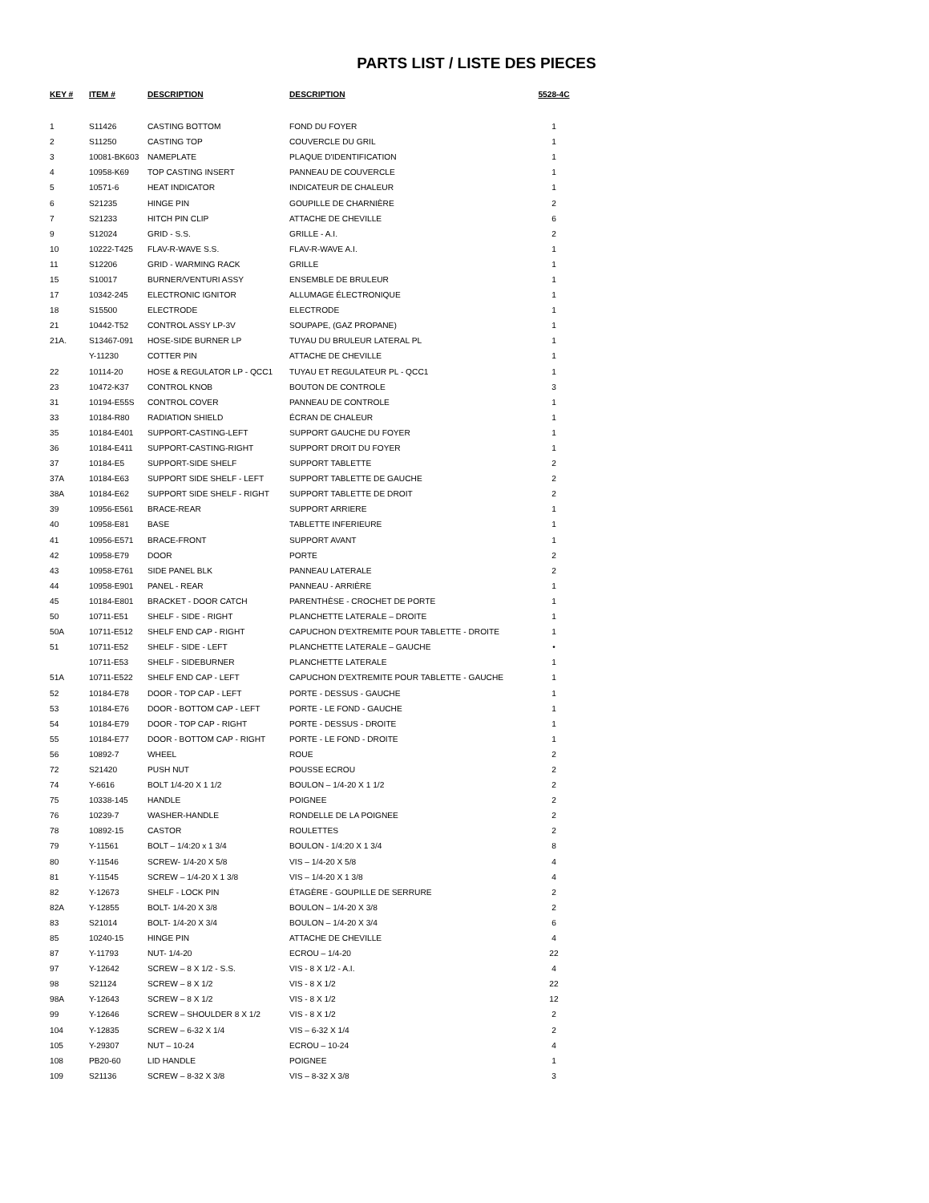PARTS LIST / LISTE DES PIECES
| KEY # | ITEM # | DESCRIPTION | DESCRIPTION | 5528-4C |
| --- | --- | --- | --- | --- |
| 1 | S11426 | CASTING BOTTOM | FOND DU FOYER | 1 |
| 2 | S11250 | CASTING TOP | COUVERCLE DU GRIL | 1 |
| 3 | 10081-BK603 | NAMEPLATE | PLAQUE D'IDENTIFICATION | 1 |
| 4 | 10958-K69 | TOP CASTING INSERT | PANNEAU DE COUVERCLE | 1 |
| 5 | 10571-6 | HEAT INDICATOR | INDICATEUR DE CHALEUR | 1 |
| 6 | S21235 | HINGE PIN | GOUPILLE DE CHARNIÈRE | 2 |
| 7 | S21233 | HITCH PIN CLIP | ATTACHE DE CHEVILLE | 6 |
| 9 | S12024 | GRID - S.S. | GRILLE - A.I. | 2 |
| 10 | 10222-T425 | FLAV-R-WAVE S.S. | FLAV-R-WAVE A.I. | 1 |
| 11 | S12206 | GRID - WARMING RACK | GRILLE | 1 |
| 15 | S10017 | BURNER/VENTURI ASSY | ENSEMBLE DE BRULEUR | 1 |
| 17 | 10342-245 | ELECTRONIC IGNITOR | ALLUMAGE ÉLECTRONIQUE | 1 |
| 18 | S15500 | ELECTRODE | ELECTRODE | 1 |
| 21 | 10442-T52 | CONTROL ASSY LP-3V | SOUPAPE, (GAZ PROPANE) | 1 |
| 21A. | S13467-091 | HOSE-SIDE BURNER LP | TUYAU DU BRULEUR LATERAL PL | 1 |
| | Y-11230 | COTTER PIN | ATTACHE DE CHEVILLE | 1 |
| 22 | 10114-20 | HOSE & REGULATOR LP - QCC1 | TUYAU ET REGULATEUR PL - QCC1 | 1 |
| 23 | 10472-K37 | CONTROL KNOB | BOUTON DE CONTROLE | 3 |
| 31 | 10194-E55S | CONTROL COVER | PANNEAU DE CONTROLE | 1 |
| 33 | 10184-R80 | RADIATION SHIELD | ÉCRAN DE CHALEUR | 1 |
| 35 | 10184-E401 | SUPPORT-CASTING-LEFT | SUPPORT GAUCHE DU FOYER | 1 |
| 36 | 10184-E411 | SUPPORT-CASTING-RIGHT | SUPPORT DROIT DU FOYER | 1 |
| 37 | 10184-E5 | SUPPORT-SIDE SHELF | SUPPORT TABLETTE | 2 |
| 37A | 10184-E63 | SUPPORT SIDE SHELF - LEFT | SUPPORT TABLETTE DE GAUCHE | 2 |
| 38A | 10184-E62 | SUPPORT SIDE SHELF - RIGHT | SUPPORT TABLETTE DE DROIT | 2 |
| 39 | 10956-E561 | BRACE-REAR | SUPPORT ARRIERE | 1 |
| 40 | 10958-E81 | BASE | TABLETTE INFERIEURE | 1 |
| 41 | 10956-E571 | BRACE-FRONT | SUPPORT AVANT | 1 |
| 42 | 10958-E79 | DOOR | PORTE | 2 |
| 43 | 10958-E761 | SIDE PANEL BLK | PANNEAU LATERALE | 2 |
| 44 | 10958-E901 | PANEL - REAR | PANNEAU - ARRIÈRE | 1 |
| 45 | 10184-E801 | BRACKET - DOOR CATCH | PARENTHÈSE - CROCHET DE PORTE | 1 |
| 50 | 10711-E51 | SHELF - SIDE - RIGHT | PLANCHETTE LATERALE – DROITE | 1 |
| 50A | 10711-E512 | SHELF END CAP - RIGHT | CAPUCHON D'EXTREMITE POUR TABLETTE - DROITE | 1 |
| 51 | 10711-E52 | SHELF - SIDE - LEFT | PLANCHETTE LATERALE – GAUCHE | • |
| | 10711-E53 | SHELF - SIDEBURNER | PLANCHETTE LATERALE | 1 |
| 51A | 10711-E522 | SHELF END CAP - LEFT | CAPUCHON D'EXTREMITE POUR TABLETTE - GAUCHE | 1 |
| 52 | 10184-E78 | DOOR - TOP CAP - LEFT | PORTE - DESSUS - GAUCHE | 1 |
| 53 | 10184-E76 | DOOR - BOTTOM CAP - LEFT | PORTE - LE FOND - GAUCHE | 1 |
| 54 | 10184-E79 | DOOR - TOP CAP - RIGHT | PORTE - DESSUS - DROITE | 1 |
| 55 | 10184-E77 | DOOR - BOTTOM CAP - RIGHT | PORTE - LE FOND - DROITE | 1 |
| 56 | 10892-7 | WHEEL | ROUE | 2 |
| 72 | S21420 | PUSH NUT | POUSSE ECROU | 2 |
| 74 | Y-6616 | BOLT 1/4-20 X 1 1/2 | BOULON – 1/4-20 X 1 1/2 | 2 |
| 75 | 10338-145 | HANDLE | POIGNEE | 2 |
| 76 | 10239-7 | WASHER-HANDLE | RONDELLE DE LA POIGNEE | 2 |
| 78 | 10892-15 | CASTOR | ROULETTES | 2 |
| 79 | Y-11561 | BOLT – 1/4:20 x 1 3/4 | BOULON - 1/4:20 X 1 3/4 | 8 |
| 80 | Y-11546 | SCREW- 1/4-20 X 5/8 | VIS – 1/4-20 X 5/8 | 4 |
| 81 | Y-11545 | SCREW – 1/4-20 X 1 3/8 | VIS – 1/4-20 X 1 3/8 | 4 |
| 82 | Y-12673 | SHELF - LOCK PIN | ÉTAGÈRE - GOUPILLE DE SERRURE | 2 |
| 82A | Y-12855 | BOLT- 1/4-20 X 3/8 | BOULON – 1/4-20 X 3/8 | 2 |
| 83 | S21014 | BOLT- 1/4-20 X 3/4 | BOULON – 1/4-20 X 3/4 | 6 |
| 85 | 10240-15 | HINGE PIN | ATTACHE DE CHEVILLE | 4 |
| 87 | Y-11793 | NUT- 1/4-20 | ECROU – 1/4-20 | 22 |
| 97 | Y-12642 | SCREW – 8 X 1/2 - S.S. | VIS - 8 X 1/2 - A.I. | 4 |
| 98 | S21124 | SCREW – 8 X 1/2 | VIS - 8 X 1/2 | 22 |
| 98A | Y-12643 | SCREW – 8 X 1/2 | VIS - 8 X 1/2 | 12 |
| 99 | Y-12646 | SCREW – SHOULDER 8 X 1/2 | VIS - 8 X 1/2 | 2 |
| 104 | Y-12835 | SCREW – 6-32 X 1/4 | VIS – 6-32 X 1/4 | 2 |
| 105 | Y-29307 | NUT – 10-24 | ECROU – 10-24 | 4 |
| 108 | PB20-60 | LID HANDLE | POIGNEE | 1 |
| 109 | S21136 | SCREW – 8-32 X 3/8 | VIS – 8-32 X 3/8 | 3 |